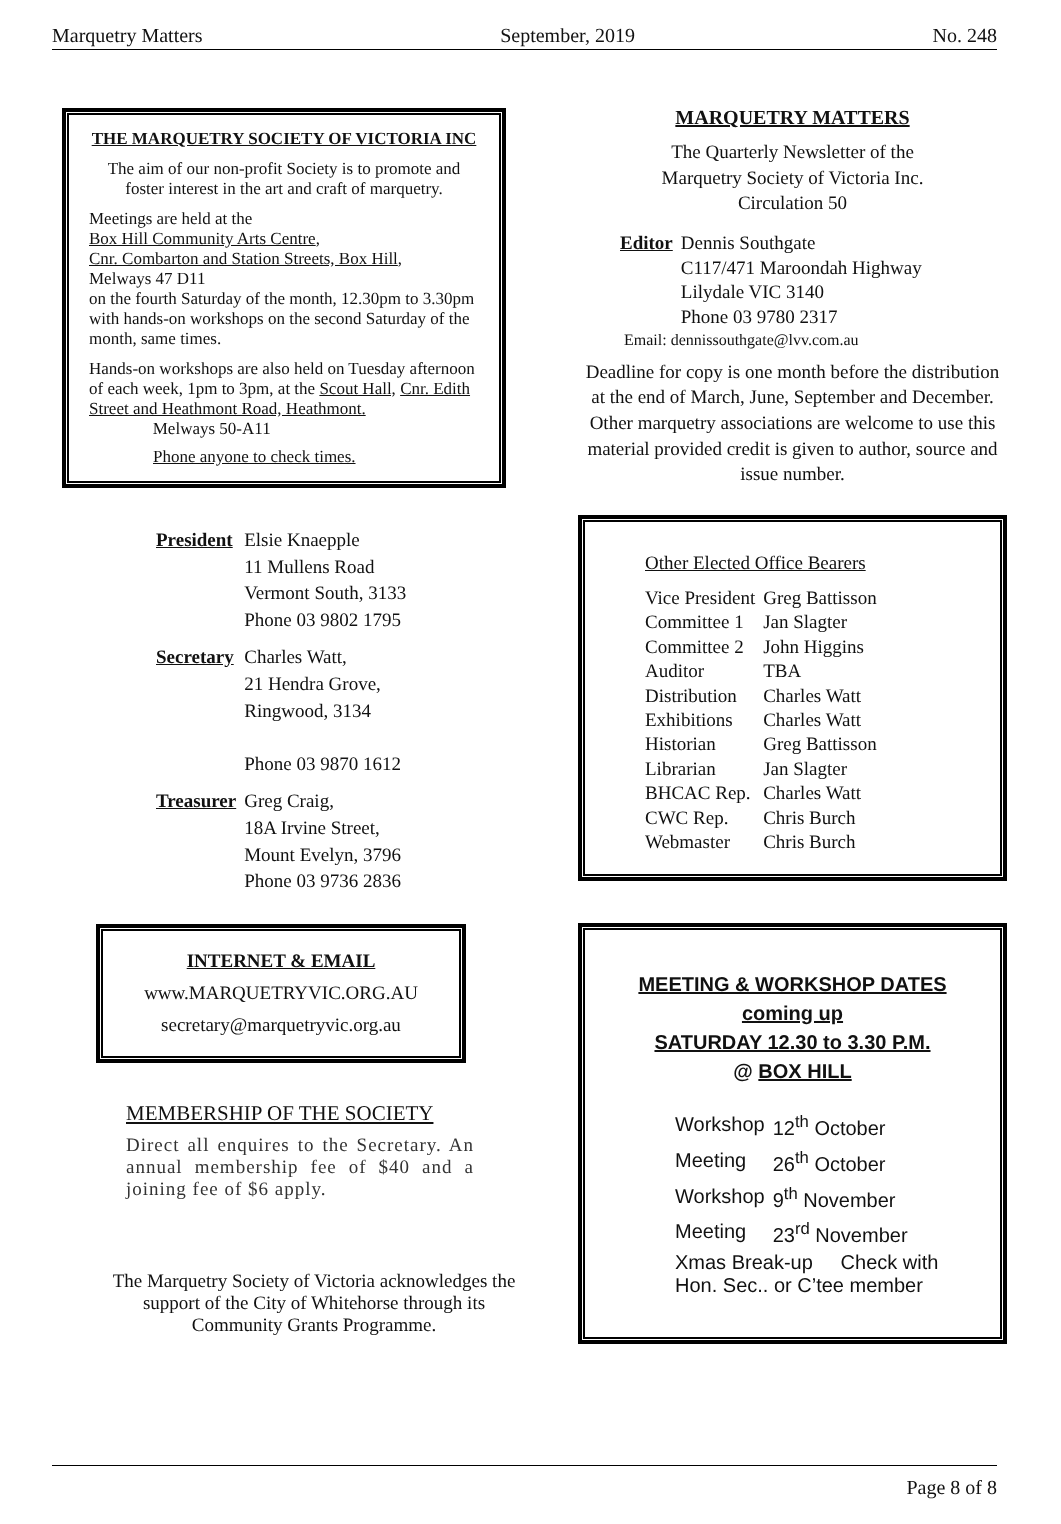Marquetry Matters September, 2019 No. 248
THE MARQUETRY SOCIETY OF VICTORIA INC
The aim of our non-profit Society is to promote and foster interest in the art and craft of marquetry.
Meetings are held at the
Box Hill Community Arts Centre,
Cnr. Combarton and Station Streets, Box Hill,
Melways 47 D11
on the fourth Saturday of the month, 12.30pm to 3.30pm with hands-on workshops on the second Saturday of the month, same times.
Hands-on workshops are also held on Tuesday afternoon of each week, 1pm to 3pm, at the Scout Hall, Cnr. Edith Street and Heathmont Road, Heathmont. Melways 50-A11
Phone anyone to check times.
| President | Elsie Knaepple 11 Mullens Road Vermont South, 3133 Phone 03 9802 1795 |
| Secretary | Charles Watt, 21 Hendra Grove, Ringwood, 3134 Phone 03 9870 1612 |
| Treasurer | Greg Craig, 18A Irvine Street, Mount Evelyn, 3796 Phone 03 9736 2836 |
INTERNET & EMAIL
www.MARQUETRYVIC.ORG.AU
secretary@marquetryvic.org.au
MEMBERSHIP OF THE SOCIETY
Direct all enquires to the Secretary. An annual membership fee of $40 and a joining fee of $6 apply.
The Marquetry Society of Victoria acknowledges the support of the City of Whitehorse through its Community Grants Programme.
MARQUETRY MATTERS
The Quarterly Newsletter of the
Marquetry Society of Victoria Inc.
Circulation 50
| Editor | Dennis Southgate C117/471 Maroondah Highway Lilydale VIC 3140 Phone 03 9780 2317 |
Email: dennissouthgate@lvv.com.au
Deadline for copy is one month before the distribution at the end of March, June, September and December.
Other marquetry associations are welcome to use this material provided credit is given to author, source and issue number.
Other Elected Office Bearers
| Vice President | Greg Battisson |
| Committee 1 | Jan Slagter |
| Committee 2 | John Higgins |
| Auditor | TBA |
| Distribution | Charles Watt |
| Exhibitions | Charles Watt |
| Historian | Greg Battisson |
| Librarian | Jan Slagter |
| BHCAC Rep. | Charles Watt |
| CWC Rep. | Chris Burch |
| Webmaster | Chris Burch |
MEETING & WORKSHOP DATES
coming up
SATURDAY 12.30 to 3.30 P.M.
@ BOX HILL
| Workshop | 12<sup>th</sup> October |
| Meeting | 26<sup>th</sup> October |
| Workshop | 9<sup>th</sup> November |
| Meeting | 23<sup>rd</sup> November |
Xmas Break-up Check with
Hon. Sec.. or C’tee member
Page 8 of 8